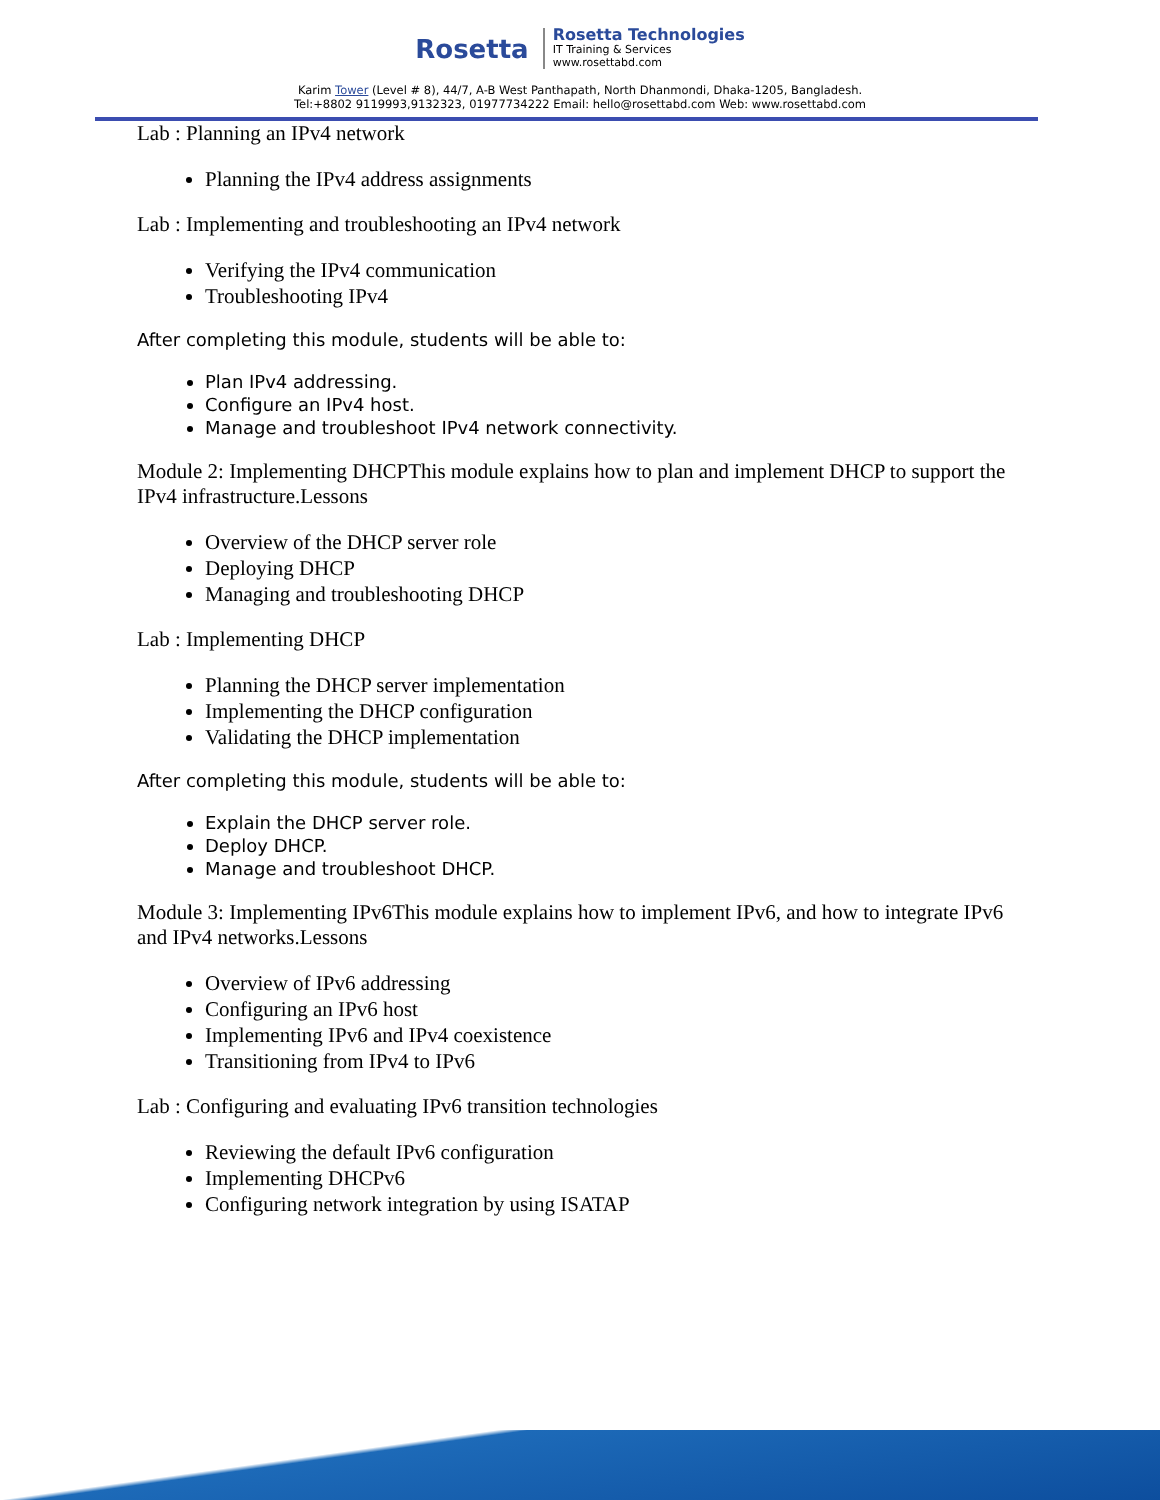Rosetta
Rosetta Technologies
IT Training & Services
www.rosettabd.com
Karim Tower (Level # 8), 44/7, A-B West Panthapath, North Dhanmondi, Dhaka-1205, Bangladesh.
Tel:+8802 9119993,9132323, 01977734222 Email: hello@rosettabd.com Web: www.rosettabd.com
Lab : Planning an IPv4 network
Planning the IPv4 address assignments
Lab : Implementing and troubleshooting an IPv4 network
Verifying the IPv4 communication
Troubleshooting IPv4
After completing this module, students will be able to:
Plan IPv4 addressing.
Configure an IPv4 host.
Manage and troubleshoot IPv4 network connectivity.
Module 2: Implementing DHCPThis module explains how to plan and implement DHCP to support the IPv4 infrastructure.Lessons
Overview of the DHCP server role
Deploying DHCP
Managing and troubleshooting DHCP
Lab : Implementing DHCP
Planning the DHCP server implementation
Implementing the DHCP configuration
Validating the DHCP implementation
After completing this module, students will be able to:
Explain the DHCP server role.
Deploy DHCP.
Manage and troubleshoot DHCP.
Module 3: Implementing IPv6This module explains how to implement IPv6, and how to integrate IPv6 and IPv4 networks.Lessons
Overview of IPv6 addressing
Configuring an IPv6 host
Implementing IPv6 and IPv4 coexistence
Transitioning from IPv4 to IPv6
Lab : Configuring and evaluating IPv6 transition technologies
Reviewing the default IPv6 configuration
Implementing DHCPv6
Configuring network integration by using ISATAP